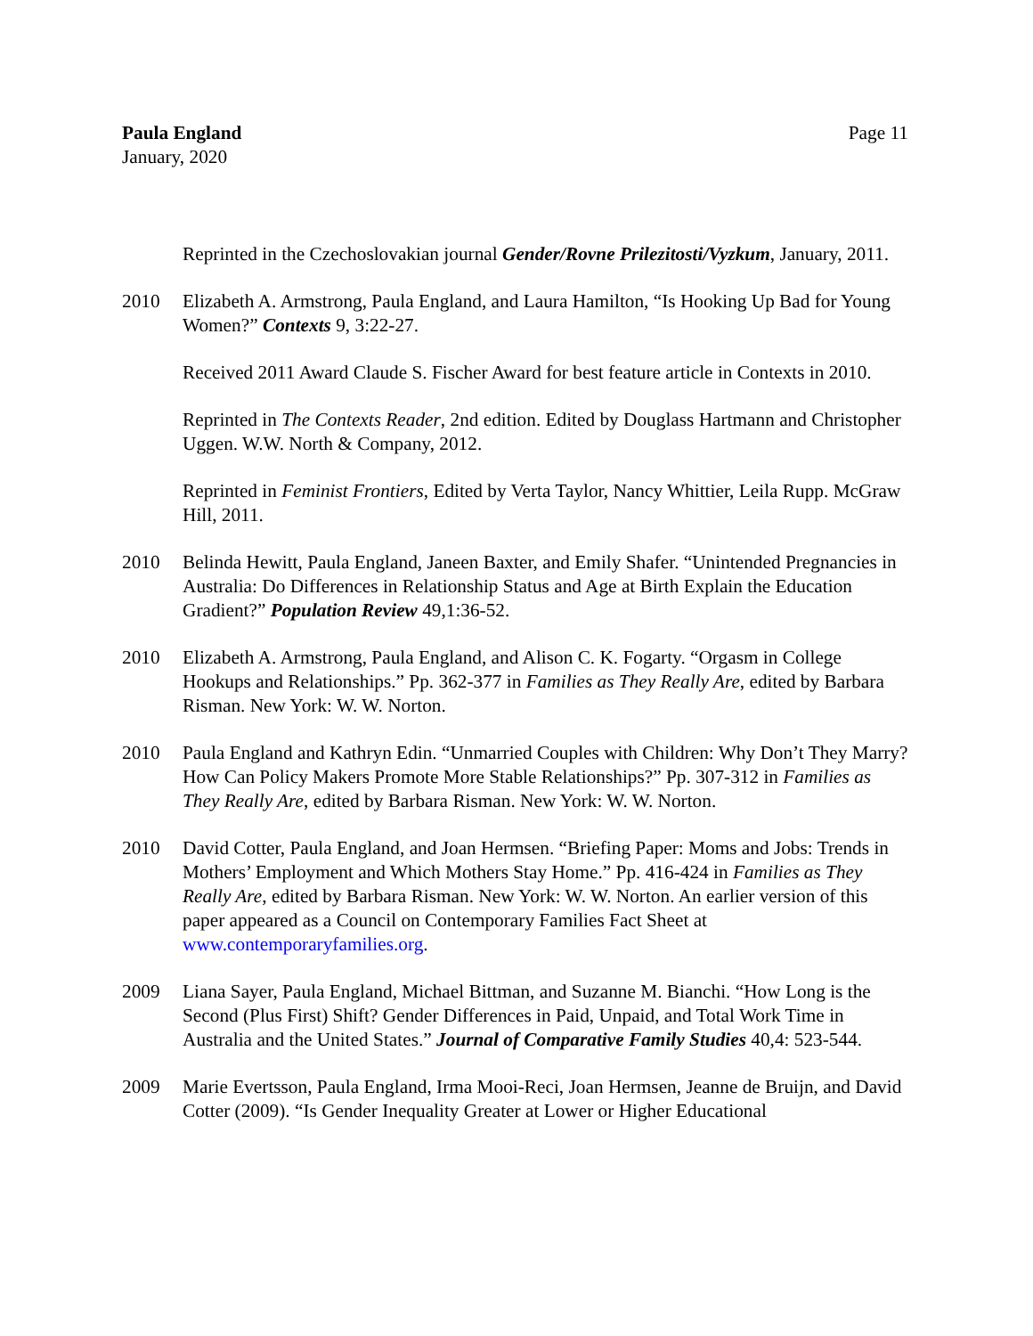Paula England
January, 2020
Page 11
Reprinted in the Czechoslovakian journal Gender/Rovne Prilezitosti/Vyzkum, January, 2011.
2010 Elizabeth A. Armstrong, Paula England, and Laura Hamilton, “Is Hooking Up Bad for Young Women?” Contexts 9, 3:22-27.
Received 2011 Award Claude S. Fischer Award for best feature article in Contexts in 2010.
Reprinted in The Contexts Reader, 2nd edition. Edited by Douglass Hartmann and Christopher Uggen. W.W. North & Company, 2012.
Reprinted in Feminist Frontiers, Edited by Verta Taylor, Nancy Whittier, Leila Rupp. McGraw Hill, 2011.
2010 Belinda Hewitt, Paula England, Janeen Baxter, and Emily Shafer. “Unintended Pregnancies in Australia: Do Differences in Relationship Status and Age at Birth Explain the Education Gradient?” Population Review 49,1:36-52.
2010 Elizabeth A. Armstrong, Paula England, and Alison C. K. Fogarty. “Orgasm in College Hookups and Relationships.” Pp. 362-377 in Families as They Really Are, edited by Barbara Risman. New York: W. W. Norton.
2010 Paula England and Kathryn Edin. “Unmarried Couples with Children: Why Don’t They Marry? How Can Policy Makers Promote More Stable Relationships?” Pp. 307-312 in Families as They Really Are, edited by Barbara Risman. New York: W. W. Norton.
2010 David Cotter, Paula England, and Joan Hermsen. “Briefing Paper: Moms and Jobs: Trends in Mothers’ Employment and Which Mothers Stay Home.” Pp. 416-424 in Families as They Really Are, edited by Barbara Risman. New York: W. W. Norton. An earlier version of this paper appeared as a Council on Contemporary Families Fact Sheet at www.contemporaryfamilies.org.
2009 Liana Sayer, Paula England, Michael Bittman, and Suzanne M. Bianchi. “How Long is the Second (Plus First) Shift? Gender Differences in Paid, Unpaid, and Total Work Time in Australia and the United States.” Journal of Comparative Family Studies 40,4: 523-544.
2009 Marie Evertsson, Paula England, Irma Mooi-Reci, Joan Hermsen, Jeanne de Bruijn, and David Cotter (2009). “Is Gender Inequality Greater at Lower or Higher Educational